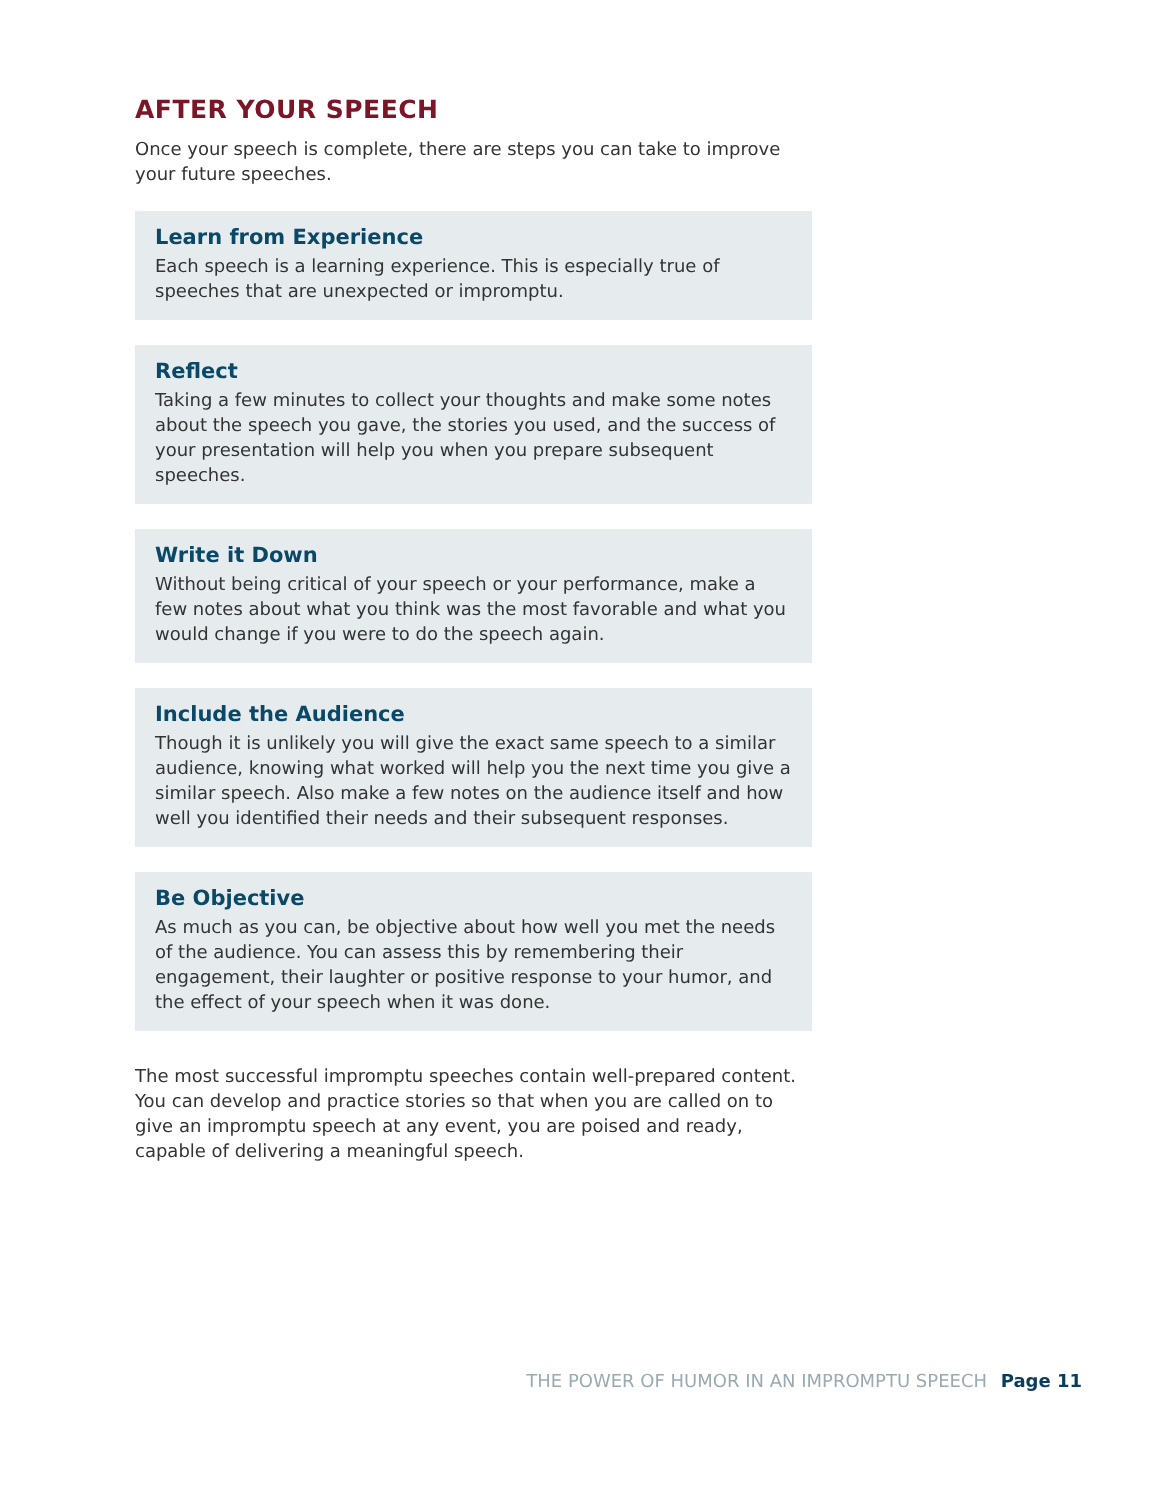AFTER YOUR SPEECH
Once your speech is complete, there are steps you can take to improve your future speeches.
Learn from Experience
Each speech is a learning experience. This is especially true of speeches that are unexpected or impromptu.
Reflect
Taking a few minutes to collect your thoughts and make some notes about the speech you gave, the stories you used, and the success of your presentation will help you when you prepare subsequent speeches.
Write it Down
Without being critical of your speech or your performance, make a few notes about what you think was the most favorable and what you would change if you were to do the speech again.
Include the Audience
Though it is unlikely you will give the exact same speech to a similar audience, knowing what worked will help you the next time you give a similar speech. Also make a few notes on the audience itself and how well you identified their needs and their subsequent responses.
Be Objective
As much as you can, be objective about how well you met the needs of the audience. You can assess this by remembering their engagement, their laughter or positive response to your humor, and the effect of your speech when it was done.
The most successful impromptu speeches contain well-prepared content. You can develop and practice stories so that when you are called on to give an impromptu speech at any event, you are poised and ready, capable of delivering a meaningful speech.
THE POWER OF HUMOR IN AN IMPROMPTU SPEECH Page 11